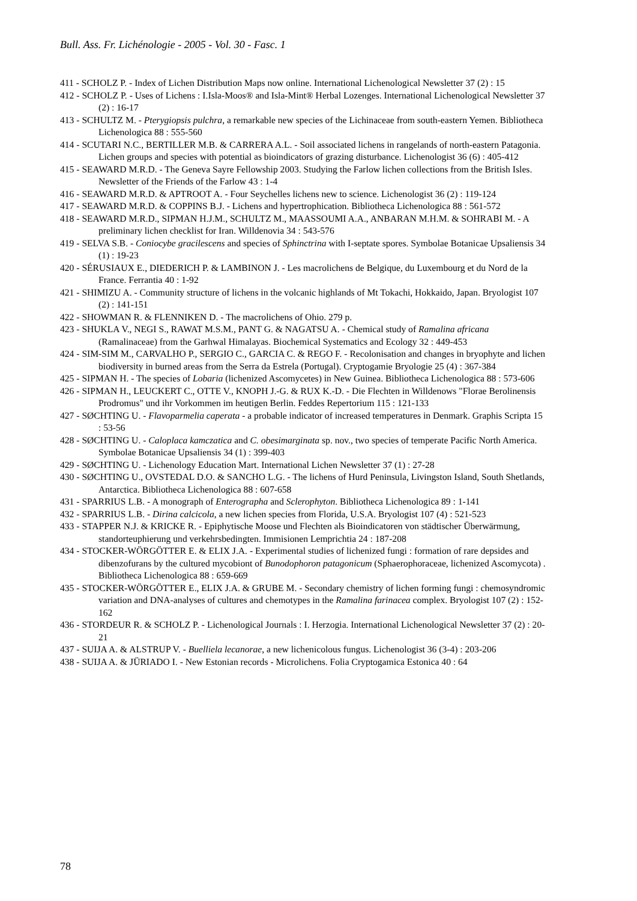Bull. Ass. Fr. Lichénologie - 2005 - Vol. 30 - Fasc. 1
411 - SCHOLZ P. - Index of Lichen Distribution Maps now online. International Lichenological Newsletter 37 (2) : 15
412 - SCHOLZ P. - Uses of Lichens : I.Isla-Moos® and Isla-Mint® Herbal Lozenges. International Lichenological Newsletter 37 (2) : 16-17
413 - SCHULTZ M. - Pterygiopsis pulchra, a remarkable new species of the Lichinaceae from south-eastern Yemen. Bibliotheca Lichenologica 88 : 555-560
414 - SCUTARI N.C., BERTILLER M.B. & CARRERA A.L. - Soil associated lichens in rangelands of north-eastern Patagonia. Lichen groups and species with potential as bioindicators of grazing disturbance. Lichenologist 36 (6) : 405-412
415 - SEAWARD M.R.D. - The Geneva Sayre Fellowship 2003. Studying the Farlow lichen collections from the British Isles. Newsletter of the Friends of the Farlow 43 : 1-4
416 - SEAWARD M.R.D. & APTROOT A. - Four Seychelles lichens new to science. Lichenologist 36 (2) : 119-124
417 - SEAWARD M.R.D. & COPPINS B.J. - Lichens and hypertrophication. Bibliotheca Lichenologica 88 : 561-572
418 - SEAWARD M.R.D., SIPMAN H.J.M., SCHULTZ M., MAASSOUMI A.A., ANBARAN M.H.M. & SOHRABI M. - A preliminary lichen checklist for Iran. Willdenovia 34 : 543-576
419 - SELVA S.B. - Coniocybe gracilescens and species of Sphinctrina with I-septate spores. Symbolae Botanicae Upsaliensis 34 (1) : 19-23
420 - SÉRUSIAUX E., DIEDERICH P. & LAMBINON J. - Les macrolichens de Belgique, du Luxembourg et du Nord de la France. Ferrantia 40 : 1-92
421 - SHIMIZU A. - Community structure of lichens in the volcanic highlands of Mt Tokachi, Hokkaido, Japan. Bryologist 107 (2) : 141-151
422 - SHOWMAN R. & FLENNIKEN D. - The macrolichens of Ohio. 279 p.
423 - SHUKLA V., NEGI S., RAWAT M.S.M., PANT G. & NAGATSU A. - Chemical study of Ramalina africana (Ramalinaceae) from the Garhwal Himalayas. Biochemical Systematics and Ecology 32 : 449-453
424 - SIM-SIM M., CARVALHO P., SERGIO C., GARCIA C. & REGO F. - Recolonisation and changes in bryophyte and lichen biodiversity in burned areas from the Serra da Estrela (Portugal). Cryptogamie Bryologie 25 (4) : 367-384
425 - SIPMAN H. - The species of Lobaria (lichenized Ascomycetes) in New Guinea. Bibliotheca Lichenologica 88 : 573-606
426 - SIPMAN H., LEUCKERT C., OTTE V., KNOPH J.-G. & RUX K.-D. - Die Flechten in Willdenows "Florae Berolinensis Prodromus" und ihr Vorkommen im heutigen Berlin. Feddes Repertorium 115 : 121-133
427 - SØCHTING U. - Flavoparmelia caperata - a probable indicator of increased temperatures in Denmark. Graphis Scripta 15 : 53-56
428 - SØCHTING U. - Caloplaca kamczatica and C. obesimarginata sp. nov., two species of temperate Pacific North America. Symbolae Botanicae Upsaliensis 34 (1) : 399-403
429 - SØCHTING U. - Lichenology Education Mart. International Lichen Newsletter 37 (1) : 27-28
430 - SØCHTING U., OVSTEDAL D.O. & SANCHO L.G. - The lichens of Hurd Peninsula, Livingston Island, South Shetlands, Antarctica. Bibliotheca Lichenologica 88 : 607-658
431 - SPARRIUS L.B. - A monograph of Enterographa and Sclerophyton. Bibliotheca Lichenologica 89 : 1-141
432 - SPARRIUS L.B. - Dirina calcicola, a new lichen species from Florida, U.S.A. Bryologist 107 (4) : 521-523
433 - STAPPER N.J. & KRICKE R. - Epiphytische Moose und Flechten als Bioindicatoren von städtischer Überwärmung, standorteuphierung und verkehrsbedingten. Immisionen Lemprichtia 24 : 187-208
434 - STOCKER-WÖRGÖTTER E. & ELIX J.A. - Experimental studies of lichenized fungi : formation of rare depsides and dibenzofurans by the cultured mycobiont of Bunodophoron patagonicum (Sphaerophoraceae, lichenized Ascomycota) . Bibliotheca Lichenologica 88 : 659-669
435 - STOCKER-WÖRGÖTTER E., ELIX J.A. & GRUBE M. - Secondary chemistry of lichen forming fungi : chemosyndromic variation and DNA-analyses of cultures and chemotypes in the Ramalina farinacea complex. Bryologist 107 (2) : 152-162
436 - STORDEUR R. & SCHOLZ P. - Lichenological Journals : I. Herzogia. International Lichenological Newsletter 37 (2) : 20-21
437 - SUIJA A. & ALSTRUP V. - Buelliela lecanorae, a new lichenicolous fungus. Lichenologist 36 (3-4) : 203-206
438 - SUIJA A. & JÜRIADO I. - New Estonian records - Microlichens. Folia Cryptogamica Estonica 40 : 64
78